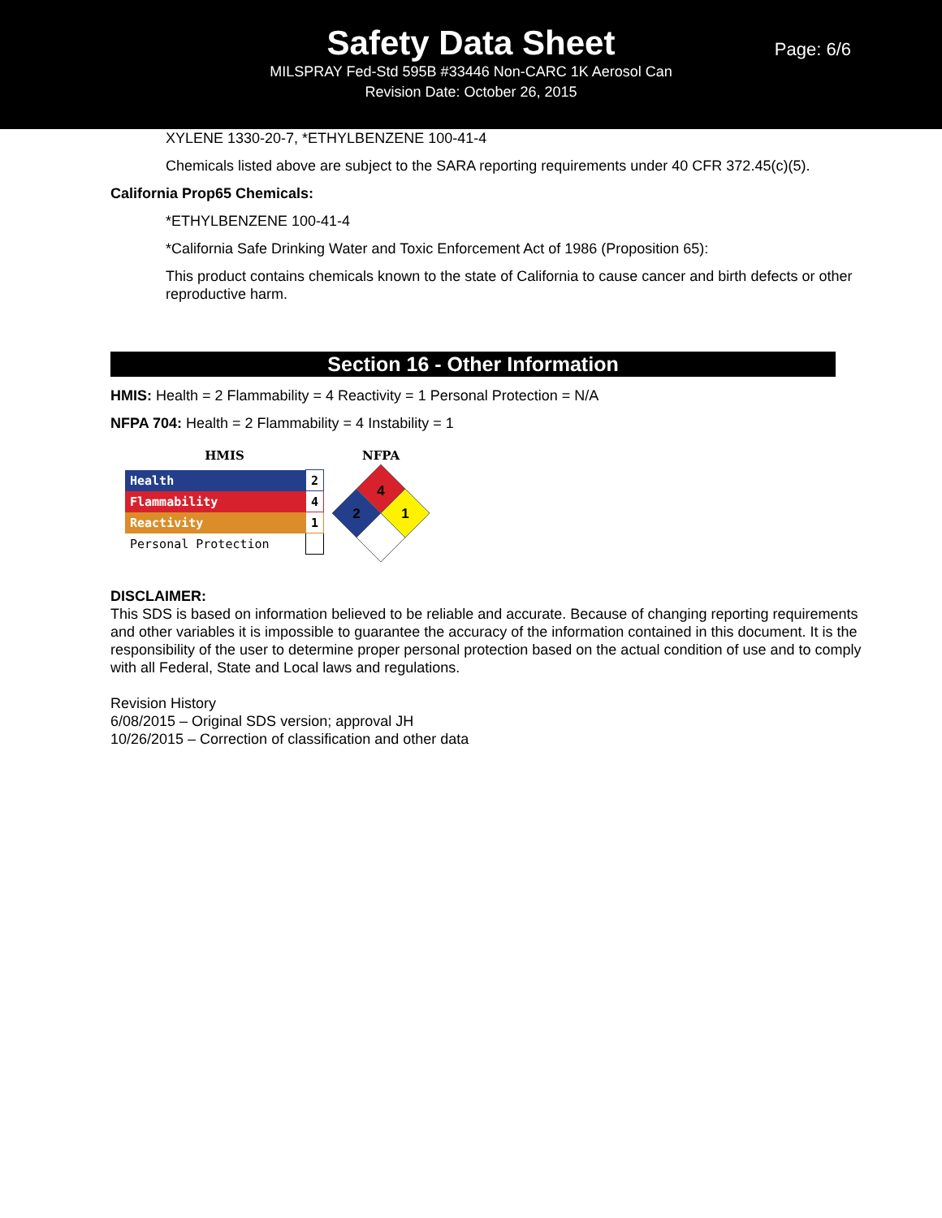Safety Data Sheet
MILSPRAY Fed-Std 595B #33446 Non-CARC 1K Aerosol Can
Revision Date: October 26, 2015
Page: 6/6
XYLENE 1330-20-7, *ETHYLBENZENE 100-41-4
Chemicals listed above are subject to the SARA reporting requirements under 40 CFR 372.45(c)(5).
California Prop65 Chemicals:
*ETHYLBENZENE 100-41-4
*California Safe Drinking Water and Toxic Enforcement Act of 1986 (Proposition 65):
This product contains chemicals known to the state of California to cause cancer and birth defects or other reproductive harm.
Section 16 - Other Information
HMIS: Health = 2 Flammability = 4 Reactivity = 1 Personal Protection = N/A
NFPA 704: Health = 2 Flammability = 4 Instability = 1
HMIS
| Health | 2 |
| Flammability | 4 |
| Reactivity | 1 |
| Personal Protection | |
NFPA
4
2
1
DISCLAIMER:
This SDS is based on information believed to be reliable and accurate. Because of changing reporting requirements and other variables it is impossible to guarantee the accuracy of the information contained in this document. It is the responsibility of the user to determine proper personal protection based on the actual condition of use and to comply with all Federal, State and Local laws and regulations.
Revision History
6/08/2015 – Original SDS version; approval JH
10/26/2015 – Correction of classification and other data